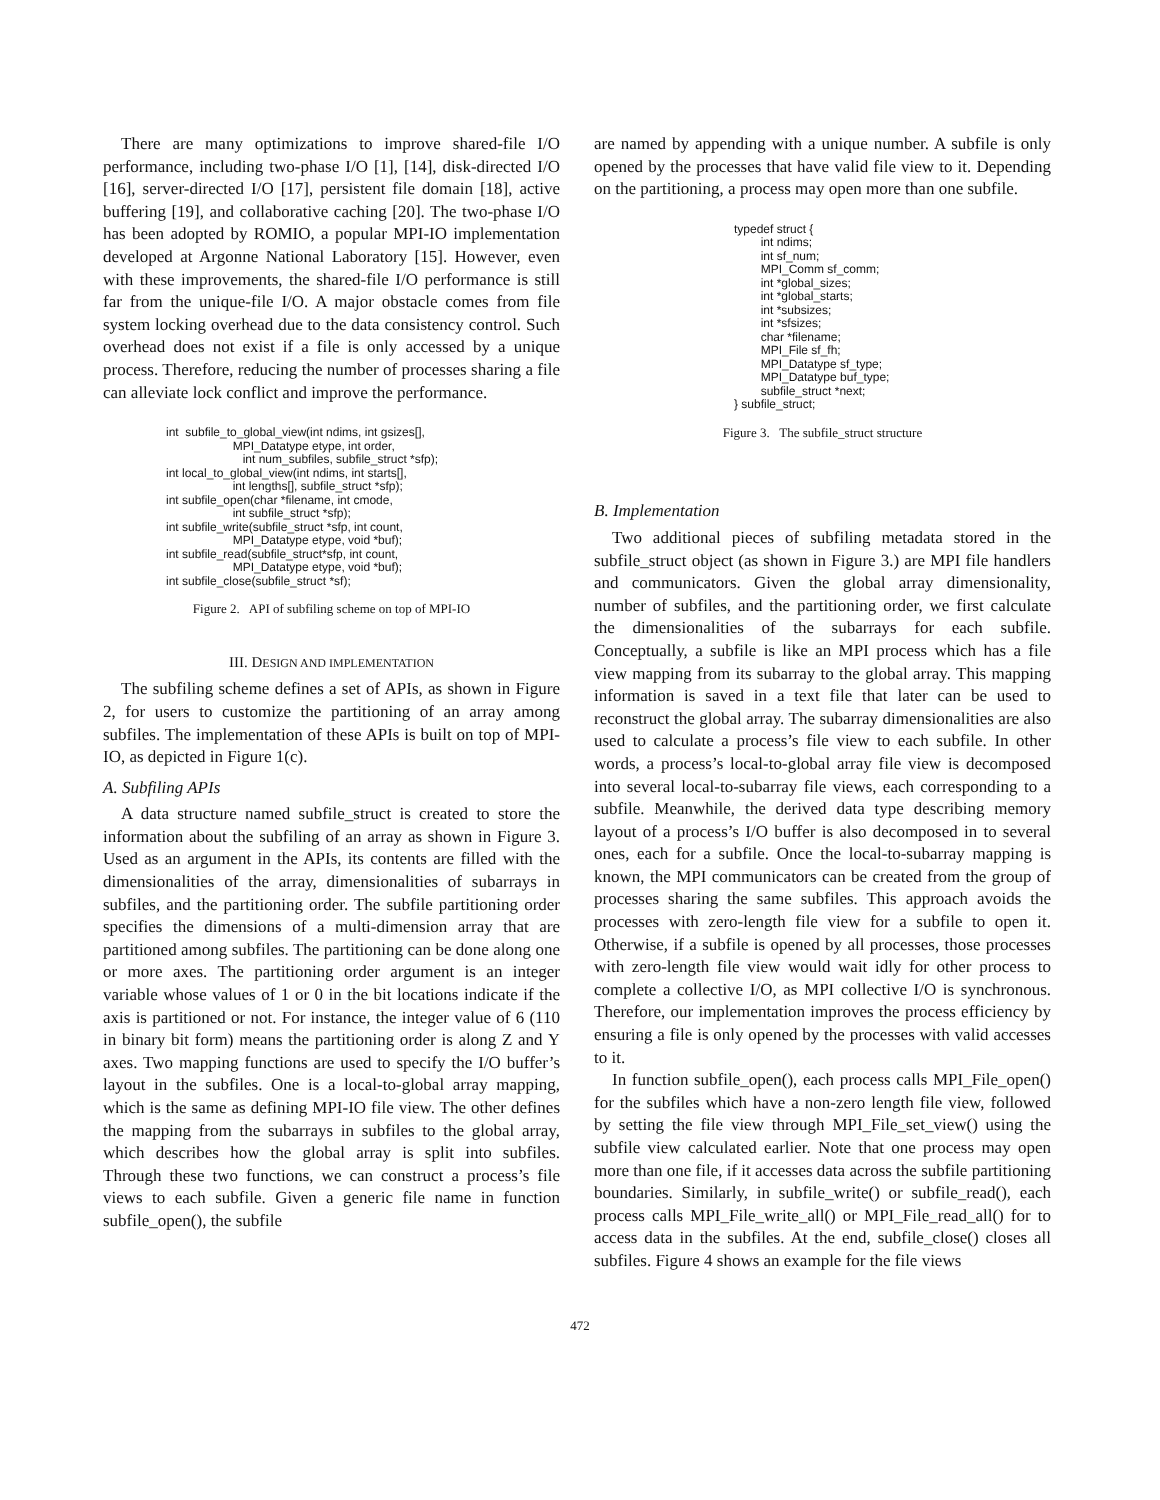There are many optimizations to improve shared-file I/O performance, including two-phase I/O [1], [14], disk-directed I/O [16], server-directed I/O [17], persistent file domain [18], active buffering [19], and collaborative caching [20]. The two-phase I/O has been adopted by ROMIO, a popular MPI-IO implementation developed at Argonne National Laboratory [15]. However, even with these improvements, the shared-file I/O performance is still far from the unique-file I/O. A major obstacle comes from file system locking overhead due to the data consistency control. Such overhead does not exist if a file is only accessed by a unique process. Therefore, reducing the number of processes sharing a file can alleviate lock conflict and improve the performance.
int subfile_to_global_view(int ndims, int gsizes[], MPI_Datatype etype, int order, int num_subfiles, subfile_struct *sfp); int local_to_global_view(int ndims, int starts[], int lengths[], subfile_struct *sfp); int subfile_open(char *filename, int cmode, int subfile_struct *sfp); int subfile_write(subfile_struct *sfp, int count, MPI_Datatype etype, void *buf); int subfile_read(subfile_struct*sfp, int count, MPI_Datatype etype, void *buf); int subfile_close(subfile_struct *sf);
Figure 2. API of subfiling scheme on top of MPI-IO
III. DESIGN AND IMPLEMENTATION
The subfiling scheme defines a set of APIs, as shown in Figure 2, for users to customize the partitioning of an array among subfiles. The implementation of these APIs is built on top of MPI-IO, as depicted in Figure 1(c).
A. Subfiling APIs
A data structure named subfile_struct is created to store the information about the subfiling of an array as shown in Figure 3. Used as an argument in the APIs, its contents are filled with the dimensionalities of the array, dimensionalities of subarrays in subfiles, and the partitioning order. The subfile partitioning order specifies the dimensions of a multi-dimension array that are partitioned among subfiles. The partitioning can be done along one or more axes. The partitioning order argument is an integer variable whose values of 1 or 0 in the bit locations indicate if the axis is partitioned or not. For instance, the integer value of 6 (110 in binary bit form) means the partitioning order is along Z and Y axes. Two mapping functions are used to specify the I/O buffer’s layout in the subfiles. One is a local-to-global array mapping, which is the same as defining MPI-IO file view. The other defines the mapping from the subarrays in subfiles to the global array, which describes how the global array is split into subfiles. Through these two functions, we can construct a process’s file views to each subfile. Given a generic file name in function subfile_open(), the subfile
are named by appending with a unique number. A subfile is only opened by the processes that have valid file view to it. Depending on the partitioning, a process may open more than one subfile.
typedef struct { int ndims; int sf_num; MPI_Comm sf_comm; int *global_sizes; int *global_starts; int *subsizes; int *sfsizes; char *filename; MPI_File sf_fh; MPI_Datatype sf_type; MPI_Datatype buf_type; subfile_struct *next; } subfile_struct;
Figure 3. The subfile_struct structure
B. Implementation
Two additional pieces of subfiling metadata stored in the subfile_struct object (as shown in Figure 3.) are MPI file handlers and communicators. Given the global array dimensionality, number of subfiles, and the partitioning order, we first calculate the dimensionalities of the subarrays for each subfile. Conceptually, a subfile is like an MPI process which has a file view mapping from its subarray to the global array. This mapping information is saved in a text file that later can be used to reconstruct the global array. The subarray dimensionalities are also used to calculate a process’s file view to each subfile. In other words, a process’s local-to-global array file view is decomposed into several local-to-subarray file views, each corresponding to a subfile. Meanwhile, the derived data type describing memory layout of a process’s I/O buffer is also decomposed in to several ones, each for a subfile. Once the local-to-subarray mapping is known, the MPI communicators can be created from the group of processes sharing the same subfiles. This approach avoids the processes with zero-length file view for a subfile to open it. Otherwise, if a subfile is opened by all processes, those processes with zero-length file view would wait idly for other process to complete a collective I/O, as MPI collective I/O is synchronous. Therefore, our implementation improves the process efficiency by ensuring a file is only opened by the processes with valid accesses to it.
In function subfile_open(), each process calls MPI_File_open() for the subfiles which have a non-zero length file view, followed by setting the file view through MPI_File_set_view() using the subfile view calculated earlier. Note that one process may open more than one file, if it accesses data across the subfile partitioning boundaries. Similarly, in subfile_write() or subfile_read(), each process calls MPI_File_write_all() or MPI_File_read_all() for to access data in the subfiles. At the end, subfile_close() closes all subfiles. Figure 4 shows an example for the file views
472